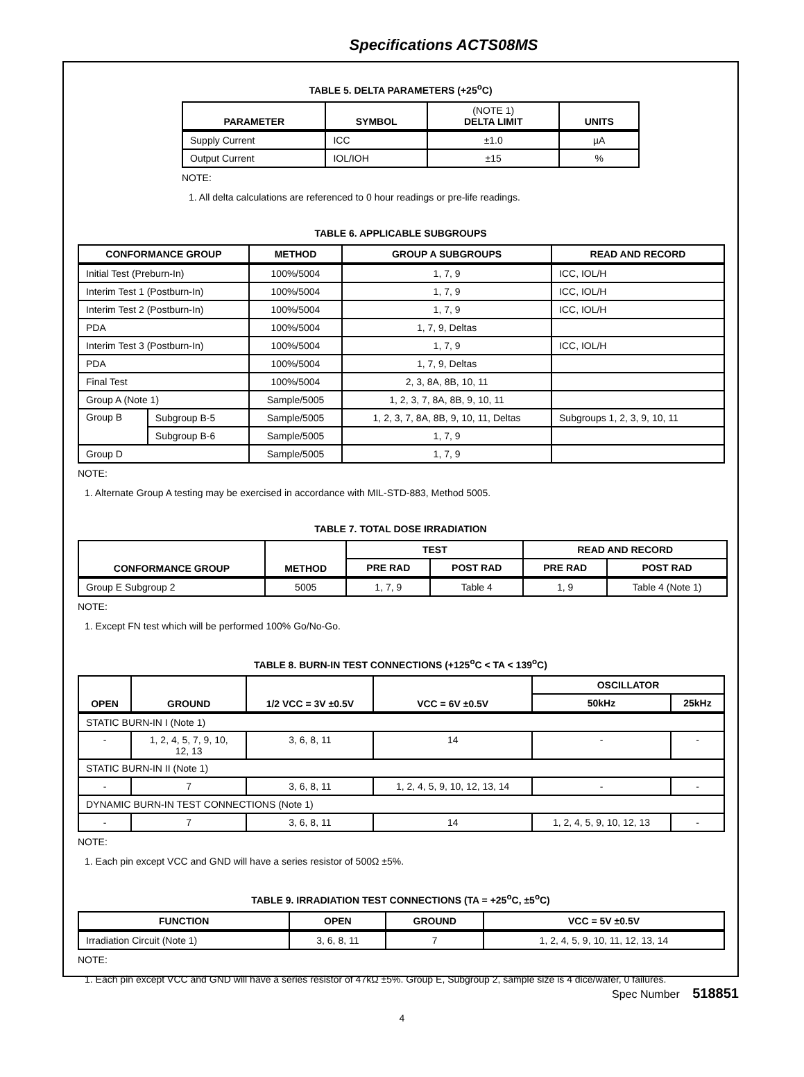Specifications ACTS08MS
TABLE 5. DELTA PARAMETERS (+25<sup>o</sup>C)
| PARAMETER | SYMBOL | (NOTE 1) DELTA LIMIT | UNITS |
| --- | --- | --- | --- |
| Supply Current | ICC | ±1.0 | µA |
| Output Current | IOL/IOH | ±15 | % |
NOTE:
1. All delta calculations are referenced to 0 hour readings or pre-life readings.
TABLE 6. APPLICABLE SUBGROUPS
| CONFORMANCE GROUP | | METHOD | GROUP A SUBGROUPS | READ AND RECORD |
| --- | --- | --- | --- | --- |
| Initial Test (Preburn-In) | | 100%/5004 | 1, 7, 9 | ICC, IOL/H |
| Interim Test 1 (Postburn-In) | | 100%/5004 | 1, 7, 9 | ICC, IOL/H |
| Interim Test 2 (Postburn-In) | | 100%/5004 | 1, 7, 9 | ICC, IOL/H |
| PDA | | 100%/5004 | 1, 7, 9, Deltas | |
| Interim Test 3 (Postburn-In) | | 100%/5004 | 1, 7, 9 | ICC, IOL/H |
| PDA | | 100%/5004 | 1, 7, 9, Deltas | |
| Final Test | | 100%/5004 | 2, 3, 8A, 8B, 10, 11 | |
| Group A (Note 1) | | Sample/5005 | 1, 2, 3, 7, 8A, 8B, 9, 10, 11 | |
| Group B | Subgroup B-5 | Sample/5005 | 1, 2, 3, 7, 8A, 8B, 9, 10, 11, Deltas | Subgroups 1, 2, 3, 9, 10, 11 |
| | Subgroup B-6 | Sample/5005 | 1, 7, 9 | |
| Group D | | Sample/5005 | 1, 7, 9 | |
NOTE:
1. Alternate Group A testing may be exercised in accordance with MIL-STD-883, Method 5005.
TABLE 7. TOTAL DOSE IRRADIATION
| CONFORMANCE GROUP | METHOD | TEST | | READ AND RECORD | |
| --- | --- | --- | --- | --- | --- |
| | | PRE RAD | POST RAD | PRE RAD | POST RAD |
| Group E Subgroup 2 | 5005 | 1, 7, 9 | Table 4 | 1, 9 | Table 4 (Note 1) |
NOTE:
1. Except FN test which will be performed 100% Go/No-Go.
TABLE 8. BURN-IN TEST CONNECTIONS (+125<sup>o</sup>C < TA < 139<sup>o</sup>C)
| OPEN | GROUND | 1/2 VCC = 3V ±0.5V | VCC = 6V ±0.5V | OSCILLATOR | |
| --- | --- | --- | --- | --- | --- |
| | | | | 50kHz | 25kHz |
| STATIC BURN-IN I (Note 1) | | | | | |
| - | 1, 2, 4, 5, 7, 9, 10, 12, 13 | 3, 6, 8, 11 | 14 | - | - |
| STATIC BURN-IN II (Note 1) | | | | | |
| - | 7 | 3, 6, 8, 11 | 1, 2, 4, 5, 9, 10, 12, 13, 14 | - | - |
| DYNAMIC BURN-IN TEST CONNECTIONS (Note 1) | | | | | |
| - | 7 | 3, 6, 8, 11 | 14 | 1, 2, 4, 5, 9, 10, 12, 13 | - |
NOTE:
1. Each pin except VCC and GND will have a series resistor of 500Ω ±5%.
TABLE 9. IRRADIATION TEST CONNECTIONS (TA = +25<sup>o</sup>C, ±5<sup>o</sup>C)
| FUNCTION | OPEN | GROUND | VCC = 5V ±0.5V |
| --- | --- | --- | --- |
| Irradiation Circuit (Note 1) | 3, 6, 8, 11 | 7 | 1, 2, 4, 5, 9, 10, 11, 12, 13, 14 |
NOTE:
1. Each pin except VCC and GND will have a series resistor of 47kΩ ±5%. Group E, Subgroup 2, sample size is 4 dice/wafer, 0 failures.
Spec Number 518851
4